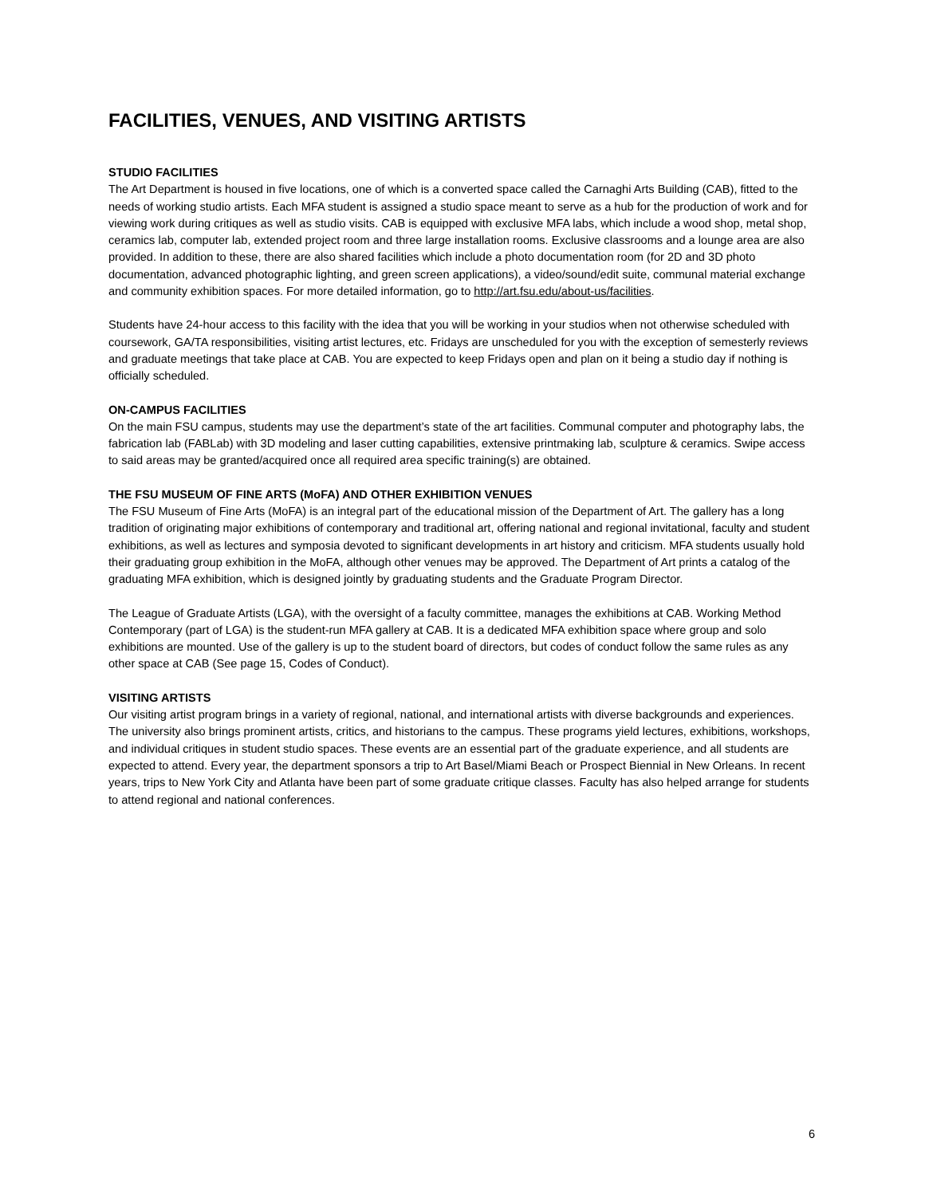FACILITIES, VENUES, AND VISITING ARTISTS
STUDIO FACILITIES
The Art Department is housed in five locations, one of which is a converted space called the Carnaghi Arts Building (CAB), fitted to the needs of working studio artists. Each MFA student is assigned a studio space meant to serve as a hub for the production of work and for viewing work during critiques as well as studio visits. CAB is equipped with exclusive MFA labs, which include a wood shop, metal shop, ceramics lab, computer lab, extended project room and three large installation rooms. Exclusive classrooms and a lounge area are also provided. In addition to these, there are also shared facilities which include a photo documentation room (for 2D and 3D photo documentation, advanced photographic lighting, and green screen applications), a video/sound/edit suite, communal material exchange and community exhibition spaces. For more detailed information, go to http://art.fsu.edu/about-us/facilities.
Students have 24-hour access to this facility with the idea that you will be working in your studios when not otherwise scheduled with coursework, GA/TA responsibilities, visiting artist lectures, etc. Fridays are unscheduled for you with the exception of semesterly reviews and graduate meetings that take place at CAB. You are expected to keep Fridays open and plan on it being a studio day if nothing is officially scheduled.
ON-CAMPUS FACILITIES
On the main FSU campus, students may use the department’s state of the art facilities. Communal computer and photography labs, the fabrication lab (FABLab) with 3D modeling and laser cutting capabilities, extensive printmaking lab, sculpture & ceramics. Swipe access to said areas may be granted/acquired once all required area specific training(s) are obtained.
THE FSU MUSEUM OF FINE ARTS (MoFA) AND OTHER EXHIBITION VENUES
The FSU Museum of Fine Arts (MoFA) is an integral part of the educational mission of the Department of Art. The gallery has a long tradition of originating major exhibitions of contemporary and traditional art, offering national and regional invitational, faculty and student exhibitions, as well as lectures and symposia devoted to significant developments in art history and criticism. MFA students usually hold their graduating group exhibition in the MoFA, although other venues may be approved. The Department of Art prints a catalog of the graduating MFA exhibition, which is designed jointly by graduating students and the Graduate Program Director.
The League of Graduate Artists (LGA), with the oversight of a faculty committee, manages the exhibitions at CAB. Working Method Contemporary (part of LGA) is the student-run MFA gallery at CAB. It is a dedicated MFA exhibition space where group and solo exhibitions are mounted. Use of the gallery is up to the student board of directors, but codes of conduct follow the same rules as any other space at CAB (See page 15, Codes of Conduct).
VISITING ARTISTS
Our visiting artist program brings in a variety of regional, national, and international artists with diverse backgrounds and experiences. The university also brings prominent artists, critics, and historians to the campus. These programs yield lectures, exhibitions, workshops, and individual critiques in student studio spaces. These events are an essential part of the graduate experience, and all students are expected to attend. Every year, the department sponsors a trip to Art Basel/Miami Beach or Prospect Biennial in New Orleans. In recent years, trips to New York City and Atlanta have been part of some graduate critique classes. Faculty has also helped arrange for students to attend regional and national conferences.
6